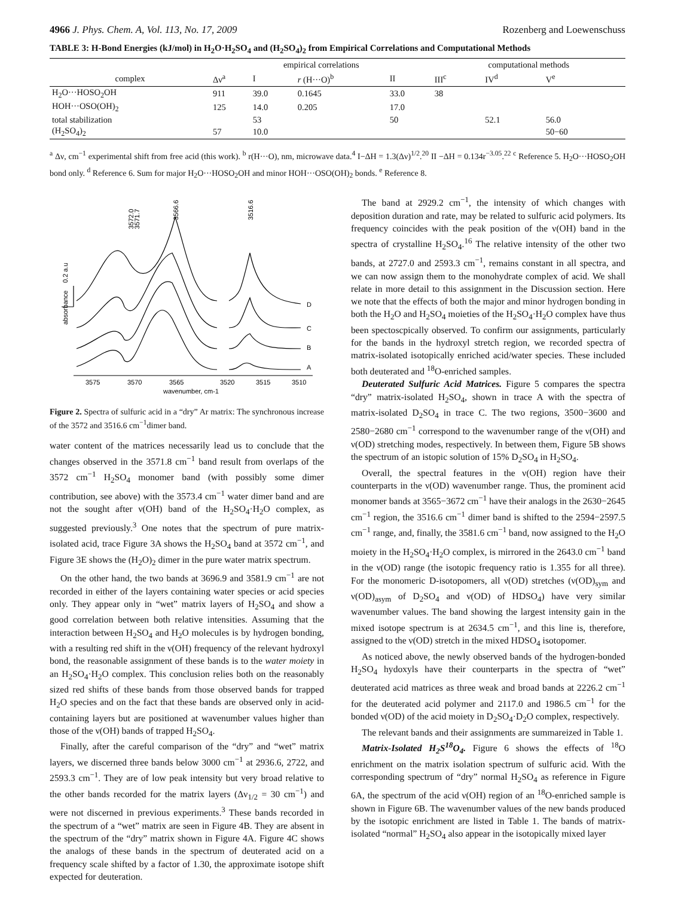4966 J. Phys. Chem. A, Vol. 113, No. 17, 2009 Rozenberg and Loewenschuss
TABLE 3: H-Bond Energies (kJ/mol) in H<sub>2</sub>O·H<sub>2</sub>SO<sub>4</sub> and (H<sub>2</sub>SO<sub>4</sub>)<sub>2</sub> from Empirical Correlations and Computational Methods
| | empirical correlations | | | | computational methods | | |
| --- | --- | --- | --- | --- | --- | --- | --- |
| complex | Δν<sup>a</sup> | I | r (H···O)<sup>b</sup> | II | III<sup>c</sup> | IV<sup>d</sup> | V<sup>e</sup> |
| H<sub>2</sub>O···HOSO<sub>2</sub>OH | 911 | 39.0 | 0.1645 | 33.0 | 38 | | |
| HOH···OSO(OH)<sub>2</sub> | 125 | 14.0 | 0.205 | 17.0 | | | |
| total stabilization | | 53 | | 50 | | 52.1 | 56.0 |
| (H<sub>2</sub>SO<sub>4</sub>)<sub>2</sub> | 57 | 10.0 | | | | | 50−60 |
<sup>a</sup> Δν, cm<sup>−1</sup> experimental shift from free acid (this work). <sup>b</sup> r(H···O), nm, microwave data.<sup>4</sup> I−ΔH = 1.3(Δν)<sup>1/2</sup>.<sup>20</sup> II −ΔH = 0.134r<sup>−3.05</sup>.<sup>22</sup> <sup>c</sup> Reference 5. H<sub>2</sub>O···HOSO<sub>2</sub>OH bond only. <sup>d</sup> Reference 6. Sum for major H<sub>2</sub>O···HOSO<sub>2</sub>OH and minor HOH···OSO(OH)<sub>2</sub> bonds. <sup>e</sup> Reference 8.
3572.0
3571.7
3566.6
3516.6
0.2 a.u
absorbance
D
C
B
A
3575
3570
3565
3520
3515
3510
wavenumber, cm-1
Figure 2. Spectra of sulfuric acid in a “dry” Ar matrix: The synchronous increase of the 3572 and 3516.6 cm<sup>−1</sup>dimer band.
water content of the matrices necessarily lead us to conclude that the changes observed in the 3571.8 cm<sup>−1</sup> band result from overlaps of the 3572 cm<sup>−1</sup> H<sub>2</sub>SO<sub>4</sub> monomer band (with possibly some dimer contribution, see above) with the 3573.4 cm<sup>−1</sup> water dimer band and are not the sought after ν(OH) band of the H<sub>2</sub>SO<sub>4</sub>·H<sub>2</sub>O complex, as suggested previously.<sup>3</sup> One notes that the spectrum of pure matrix-isolated acid, trace Figure 3A shows the H<sub>2</sub>SO<sub>4</sub> band at 3572 cm<sup>−1</sup>, and Figure 3E shows the (H<sub>2</sub>O)<sub>2</sub> dimer in the pure water matrix spectrum.
On the other hand, the two bands at 3696.9 and 3581.9 cm<sup>−1</sup> are not recorded in either of the layers containing water species or acid species only. They appear only in “wet” matrix layers of H<sub>2</sub>SO<sub>4</sub> and show a good correlation between both relative intensities. Assuming that the interaction between H<sub>2</sub>SO<sub>4</sub> and H<sub>2</sub>O molecules is by hydrogen bonding, with a resulting red shift in the ν(OH) frequency of the relevant hydroxyl bond, the reasonable assignment of these bands is to the water moiety in an H<sub>2</sub>SO<sub>4</sub>·H<sub>2</sub>O complex. This conclusion relies both on the reasonably sized red shifts of these bands from those observed bands for trapped H<sub>2</sub>O species and on the fact that these bands are observed only in acid-containing layers but are positioned at wavenumber values higher than those of the ν(OH) bands of trapped H<sub>2</sub>SO<sub>4</sub>.
Finally, after the careful comparison of the “dry” and “wet” matrix layers, we discerned three bands below 3000 cm<sup>−1</sup> at 2936.6, 2722, and 2593.3 cm<sup>−1</sup>. They are of low peak intensity but very broad relative to the other bands recorded for the matrix layers (Δν<sub>1/2</sub> = 30 cm<sup>−1</sup>) and were not discerned in previous experiments.<sup>3</sup> These bands recorded in the spectrum of a “wet” matrix are seen in Figure 4B. They are absent in the spectrum of the “dry” matrix shown in Figure 4A. Figure 4C shows the analogs of these bands in the spectrum of deuterated acid on a frequency scale shifted by a factor of 1.30, the approximate isotope shift expected for deuteration.
The band at 2929.2 cm<sup>−1</sup>, the intensity of which changes with deposition duration and rate, may be related to sulfuric acid polymers. Its frequency coincides with the peak position of the ν(OH) band in the spectra of crystalline H<sub>2</sub>SO<sub>4</sub>.<sup>16</sup> The relative intensity of the other two bands, at 2727.0 and 2593.3 cm<sup>−1</sup>, remains constant in all spectra, and we can now assign them to the monohydrate complex of acid. We shall relate in more detail to this assignment in the Discussion section. Here we note that the effects of both the major and minor hydrogen bonding in both the H<sub>2</sub>O and H<sub>2</sub>SO<sub>4</sub> moieties of the H<sub>2</sub>SO<sub>4</sub>·H<sub>2</sub>O complex have thus been spectoscpically observed. To confirm our assignments, particularly for the bands in the hydroxyl stretch region, we recorded spectra of matrix-isolated isotopically enriched acid/water species. These included both deuterated and <sup>18</sup>O-enriched samples.
Deuterated Sulfuric Acid Matrices. Figure 5 compares the spectra “dry” matrix-isolated H<sub>2</sub>SO<sub>4</sub>, shown in trace A with the spectra of matrix-isolated D<sub>2</sub>SO<sub>4</sub> in trace C. The two regions, 3500−3600 and 2580−2680 cm<sup>−1</sup> correspond to the wavenumber range of the ν(OH) and ν(OD) stretching modes, respectively. In between them, Figure 5B shows the spectrum of an istopic solution of 15% D<sub>2</sub>SO<sub>4</sub> in H<sub>2</sub>SO<sub>4</sub>.
Overall, the spectral features in the ν(OH) region have their counterparts in the ν(OD) wavenumber range. Thus, the prominent acid monomer bands at 3565−3672 cm<sup>−1</sup> have their analogs in the 2630−2645 cm<sup>−1</sup> region, the 3516.6 cm<sup>−1</sup> dimer band is shifted to the 2594−2597.5 cm<sup>−1</sup> range, and, finally, the 3581.6 cm<sup>−1</sup> band, now assigned to the H<sub>2</sub>O moiety in the H<sub>2</sub>SO<sub>4</sub>·H<sub>2</sub>O complex, is mirrored in the 2643.0 cm<sup>−1</sup> band in the ν(OD) range (the isotopic frequency ratio is 1.355 for all three). For the monomeric D-isotopomers, all ν(OD) stretches (ν(OD)<sub>sym</sub> and ν(OD)<sub>asym</sub> of D<sub>2</sub>SO<sub>4</sub> and ν(OD) of HDSO<sub>4</sub>) have very similar wavenumber values. The band showing the largest intensity gain in the mixed isotope spectrum is at 2634.5 cm<sup>−1</sup>, and this line is, therefore, assigned to the ν(OD) stretch in the mixed HDSO<sub>4</sub> isotopomer.
As noticed above, the newly observed bands of the hydrogen-bonded H<sub>2</sub>SO<sub>4</sub> hydoxyls have their counterparts in the spectra of “wet” deuterated acid matrices as three weak and broad bands at 2226.2 cm<sup>−1</sup> for the deuterated acid polymer and 2117.0 and 1986.5 cm<sup>−1</sup> for the bonded ν(OD) of the acid moiety in D<sub>2</sub>SO<sub>4</sub>·D<sub>2</sub>O complex, respectively.
The relevant bands and their assignments are summareized in Table 1.
Matrix-Isolated H<sub>2</sub>S<sup>18</sup>O<sub>4</sub>. Figure 6 shows the effects of <sup>18</sup>O enrichment on the matrix isolation spectrum of sulfuric acid. With the corresponding spectrum of “dry” normal H<sub>2</sub>SO<sub>4</sub> as reference in Figure 6A, the spectrum of the acid ν(OH) region of an <sup>18</sup>O-enriched sample is shown in Figure 6B. The wavenumber values of the new bands produced by the isotopic enrichment are listed in Table 1. The bands of matrix-isolated “normal” H<sub>2</sub>SO<sub>4</sub> also appear in the isotopically mixed layer